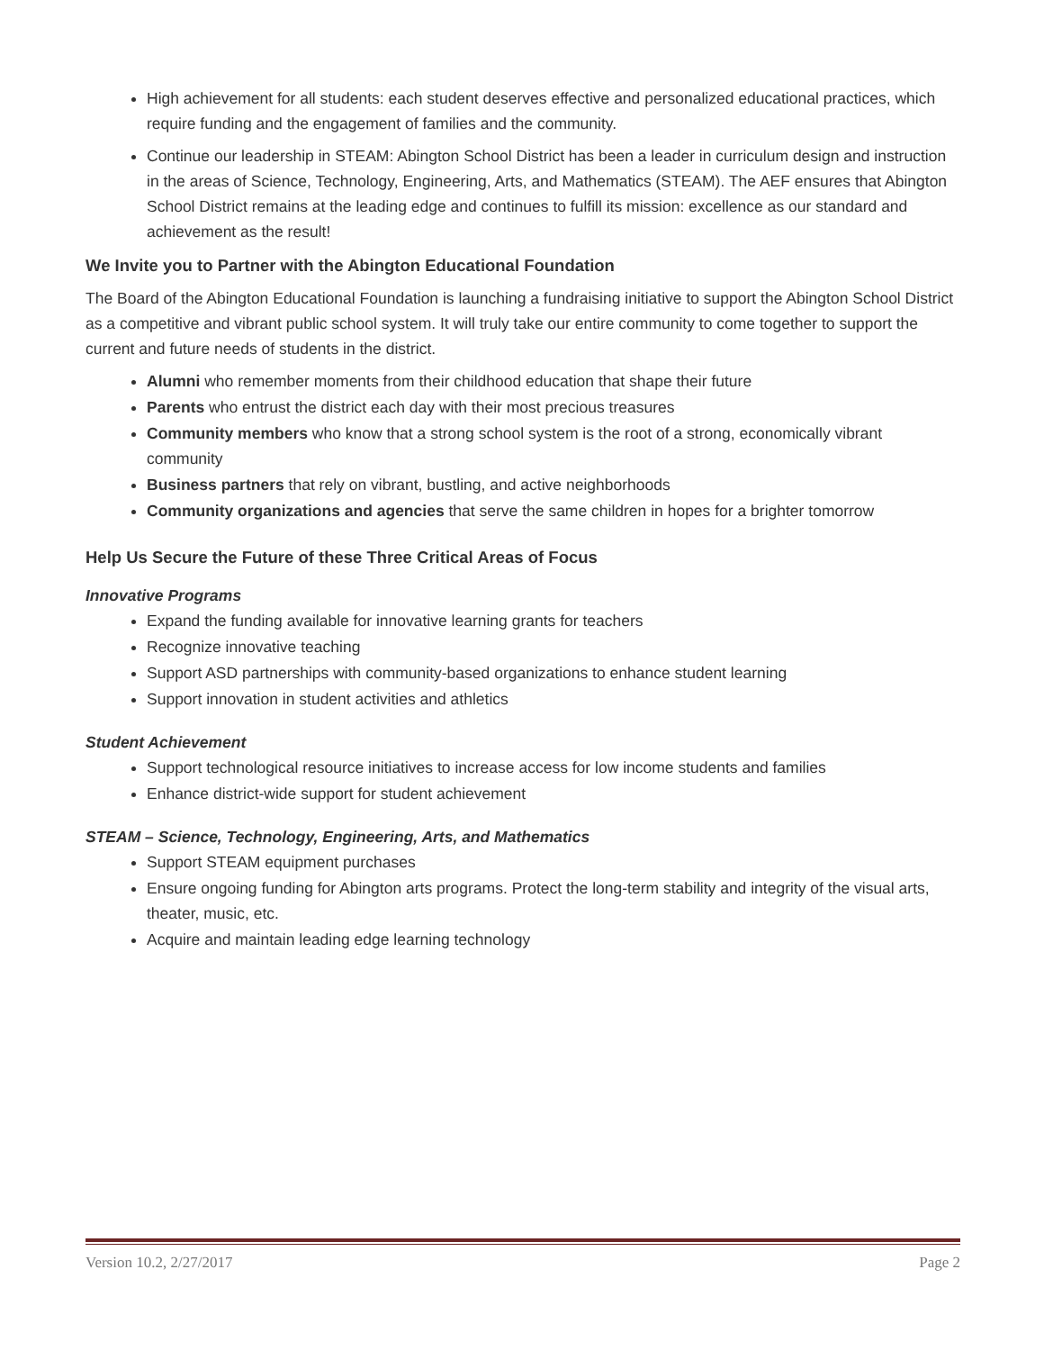High achievement for all students: each student deserves effective and personalized educational practices, which require funding and the engagement of families and the community.
Continue our leadership in STEAM: Abington School District has been a leader in curriculum design and instruction in the areas of Science, Technology, Engineering, Arts, and Mathematics (STEAM). The AEF ensures that Abington School District remains at the leading edge and continues to fulfill its mission: excellence as our standard and achievement as the result!
We Invite you to Partner with the Abington Educational Foundation
The Board of the Abington Educational Foundation is launching a fundraising initiative to support the Abington School District as a competitive and vibrant public school system. It will truly take our entire community to come together to support the current and future needs of students in the district.
Alumni who remember moments from their childhood education that shape their future
Parents who entrust the district each day with their most precious treasures
Community members who know that a strong school system is the root of a strong, economically vibrant community
Business partners that rely on vibrant, bustling, and active neighborhoods
Community organizations and agencies that serve the same children in hopes for a brighter tomorrow
Help Us Secure the Future of these Three Critical Areas of Focus
Innovative Programs
Expand the funding available for innovative learning grants for teachers
Recognize innovative teaching
Support ASD partnerships with community-based organizations to enhance student learning
Support innovation in student activities and athletics
Student Achievement
Support technological resource initiatives to increase access for low income students and families
Enhance district-wide support for student achievement
STEAM – Science, Technology, Engineering, Arts, and Mathematics
Support STEAM equipment purchases
Ensure ongoing funding for Abington arts programs. Protect the long-term stability and integrity of the visual arts, theater, music, etc.
Acquire and maintain leading edge learning technology
Version 10.2, 2/27/2017 Page 2